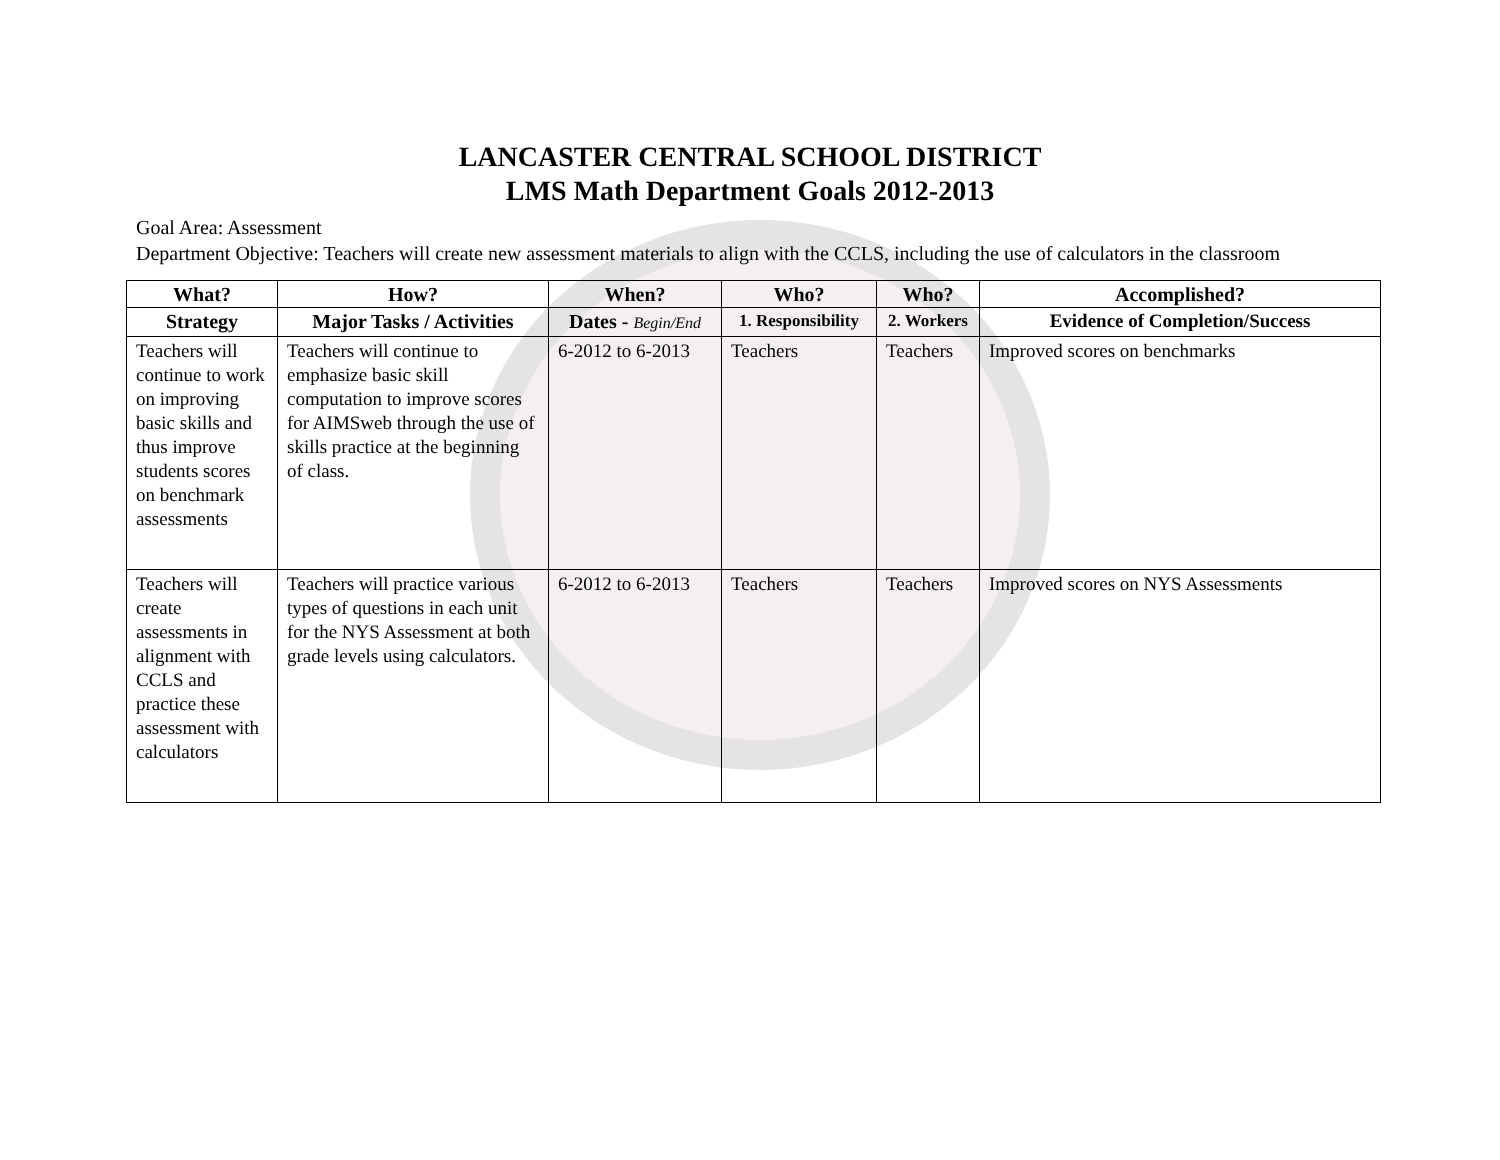LANCASTER CENTRAL SCHOOL DISTRICT
LMS Math Department Goals 2012-2013
Goal Area: Assessment
Department Objective: Teachers will create new assessment materials to align with the CCLS, including the use of calculators in the classroom
| What? | How? | When? | Who? | Who? | Accomplished? |
| --- | --- | --- | --- | --- | --- |
| Strategy | Major Tasks / Activities | Dates - Begin/End | 1. Responsibility | 2. Workers | Evidence of Completion/Success |
| Teachers will continue to work on improving basic skills and thus improve students scores on benchmark assessments | Teachers will continue to emphasize basic skill computation to improve scores for AIMSweb through the use of skills practice at the beginning of class. | 6-2012 to 6-2013 | Teachers | Teachers | Improved scores on benchmarks |
| Teachers will create assessments in alignment with CCLS and practice these assessment with calculators | Teachers will practice various types of questions in each unit for the NYS Assessment at both grade levels using calculators. | 6-2012 to 6-2013 | Teachers | Teachers | Improved scores on NYS Assessments |